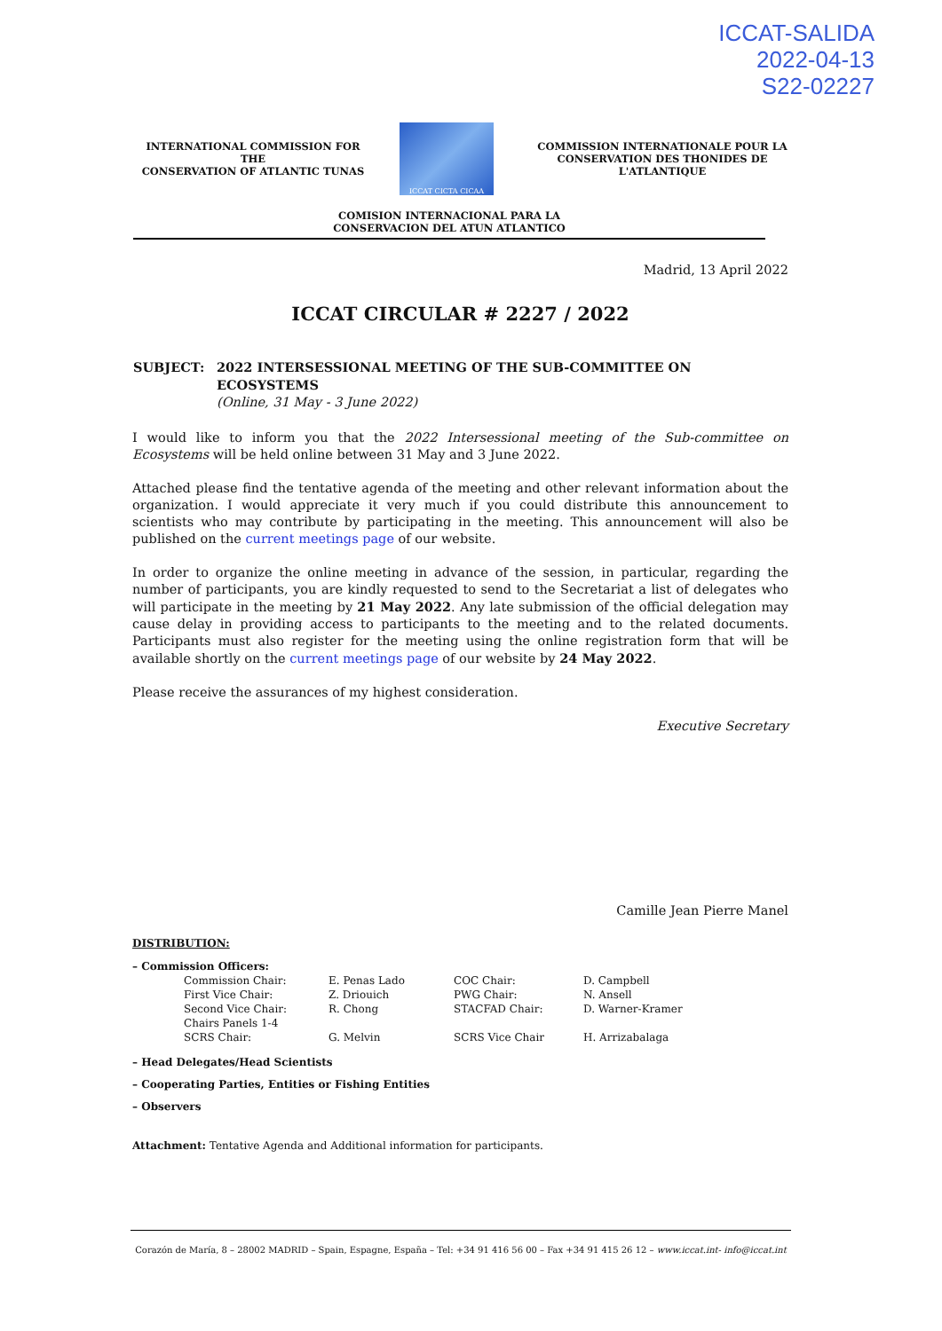ICCAT-SALIDA
2022-04-13
S22-02227
INTERNATIONAL COMMISSION FOR THE
CONSERVATION OF ATLANTIC TUNAS
ICCAT CICTA CICAA
COMMISSION INTERNATIONALE POUR LA
CONSERVATION DES THONIDES DE L'ATLANTIQUE
COMISION INTERNACIONAL PARA LA
CONSERVACION DEL ATUN ATLANTICO
Madrid, 13 April 2022
ICCAT CIRCULAR # 2227 / 2022
| SUBJECT: | 2022 INTERSESSIONAL MEETING OF THE SUB-COMMITTEE ON ECOSYSTEMS (Online, 31 May - 3 June 2022) |
I would like to inform you that the 2022 Intersessional meeting of the Sub-committee on Ecosystems will be held online between 31 May and 3 June 2022.
Attached please find the tentative agenda of the meeting and other relevant information about the organization. I would appreciate it very much if you could distribute this announcement to scientists who may contribute by participating in the meeting. This announcement will also be published on the current meetings page of our website.
In order to organize the online meeting in advance of the session, in particular, regarding the number of participants, you are kindly requested to send to the Secretariat a list of delegates who will participate in the meeting by 21 May 2022. Any late submission of the official delegation may cause delay in providing access to participants to the meeting and to the related documents. Participants must also register for the meeting using the online registration form that will be available shortly on the current meetings page of our website by 24 May 2022.
Please receive the assurances of my highest consideration.
Executive Secretary
Camille Jean Pierre Manel
DISTRIBUTION:
– Commission Officers:
| Commission Chair: | E. Penas Lado | COC Chair: | D. Campbell |
| First Vice Chair: | Z. Driouich | PWG Chair: | N. Ansell |
| Second Vice Chair: Chairs Panels 1-4 | R. Chong | STACFAD Chair: | D. Warner-Kramer |
| SCRS Chair: | G. Melvin | SCRS Vice Chair | H. Arrizabalaga |
– Head Delegates/Head Scientists
– Cooperating Parties, Entities or Fishing Entities
– Observers
Attachment: Tentative Agenda and Additional information for participants.
Corazón de María, 8 – 28002 MADRID – Spain, Espagne, España – Tel: +34 91 416 56 00 – Fax +34 91 415 26 12 – www.iccat.int- info@iccat.int